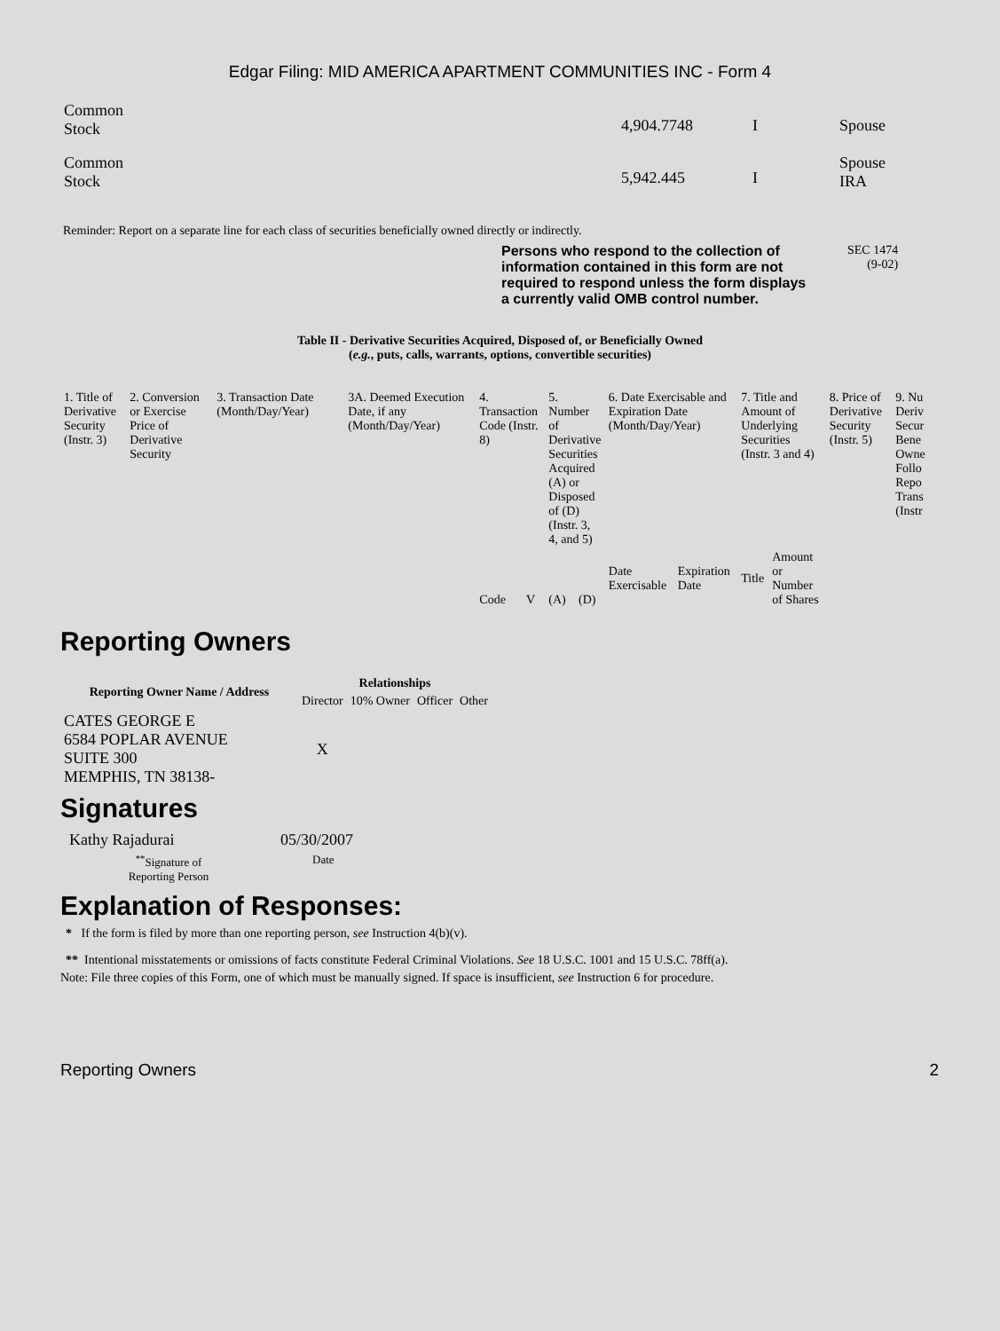Edgar Filing: MID AMERICA APARTMENT COMMUNITIES INC - Form 4
| Common Stock | 4,904.7748 | I | Spouse |
| Common Stock | 5,942.445 | I | Spouse IRA |
Reminder: Report on a separate line for each class of securities beneficially owned directly or indirectly.
Persons who respond to the collection of information contained in this form are not required to respond unless the form displays a currently valid OMB control number.
SEC 1474
(9-02)
Table II - Derivative Securities Acquired, Disposed of, or Beneficially Owned
(e.g., puts, calls, warrants, options, convertible securities)
| 1. Title of Derivative Security (Instr. 3) | 2. Conversion or Exercise Price of Derivative Security | 3. Transaction Date (Month/Day/Year) | 3A. Deemed Execution Date, if any (Month/Day/Year) | 4. Transaction Code (Instr. 8) | | 5. Number of Derivative Securities Acquired (A) or Disposed of (D) (Instr. 3, 4, and 5) | | 6. Date Exercisable and Expiration Date (Month/Day/Year) | | 7. Title and Amount of Underlying Securities (Instr. 3 and 4) | | 8. Price of Derivative Security (Instr. 5) | 9. Nu Deriv Secur Bene Owne Follo Repo Trans (Instr |
| | | | | Code | V | (A) | (D) | Date Exercisable | Expiration Date | Title | Amount or Number of Shares | | |
Reporting Owners
| Reporting Owner Name / Address | Relationships | | | |
| --- | --- | --- | --- | --- |
| | Director | 10% Owner | Officer | Other |
| CATES GEORGE E 6584 POPLAR AVENUE SUITE 300 MEMPHIS, TN 38138- | X | | | |
Signatures
| Kathy Rajadurai | 05/30/2007 |
| <sup>**</sup> Signature of Reporting Person | Date |
Explanation of Responses:
* If the form is filed by more than one reporting person, see Instruction 4(b)(v).
** Intentional misstatements or omissions of facts constitute Federal Criminal Violations. See 18 U.S.C. 1001 and 15 U.S.C. 78ff(a).
Note: File three copies of this Form, one of which must be manually signed. If space is insufficient, see Instruction 6 for procedure.
Reporting Owners 2